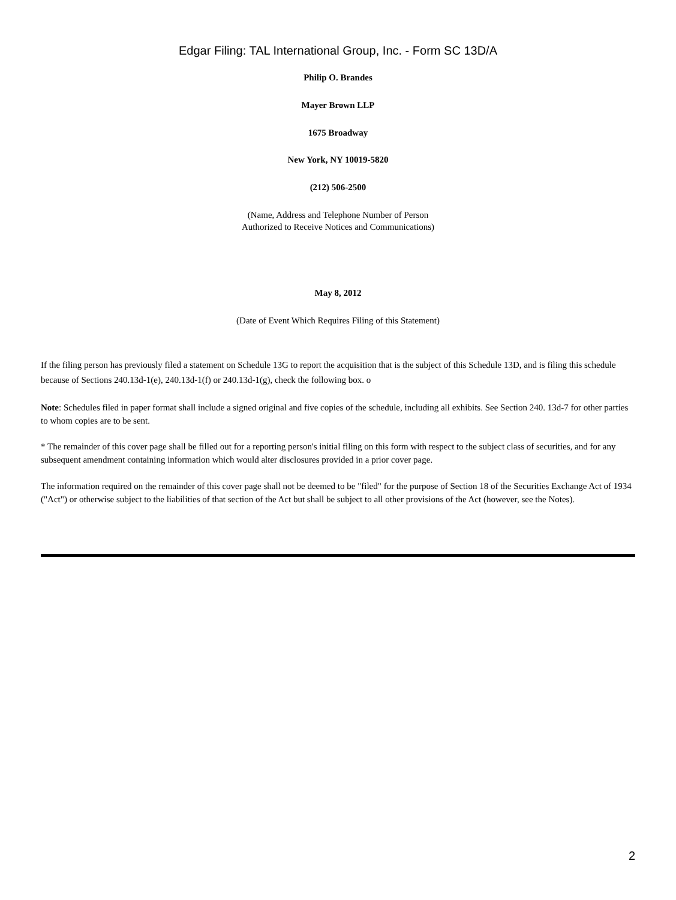Edgar Filing: TAL International Group, Inc. - Form SC 13D/A
Philip O. Brandes
Mayer Brown LLP
1675 Broadway
New York, NY 10019-5820
(212) 506-2500
(Name, Address and Telephone Number of Person
Authorized to Receive Notices and Communications)
May 8, 2012
(Date of Event Which Requires Filing of this Statement)
If the filing person has previously filed a statement on Schedule 13G to report the acquisition that is the subject of this Schedule 13D, and is filing this schedule because of Sections 240.13d-1(e), 240.13d-1(f) or 240.13d-1(g), check the following box. o
Note: Schedules filed in paper format shall include a signed original and five copies of the schedule, including all exhibits. See Section 240. 13d-7 for other parties to whom copies are to be sent.
* The remainder of this cover page shall be filled out for a reporting person's initial filing on this form with respect to the subject class of securities, and for any subsequent amendment containing information which would alter disclosures provided in a prior cover page.
The information required on the remainder of this cover page shall not be deemed to be "filed" for the purpose of Section 18 of the Securities Exchange Act of 1934 ("Act") or otherwise subject to the liabilities of that section of the Act but shall be subject to all other provisions of the Act (however, see the Notes).
2